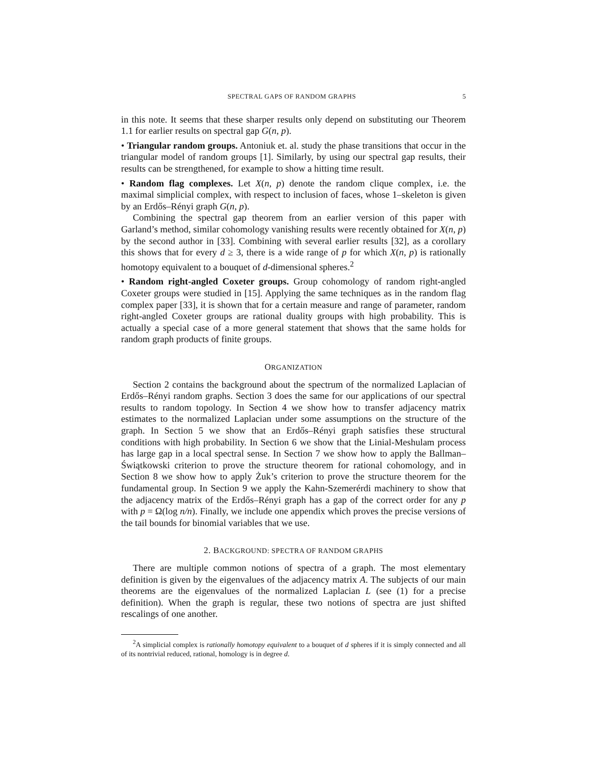SPECTRAL GAPS OF RANDOM GRAPHS 5
in this note. It seems that these sharper results only depend on substituting our Theorem 1.1 for earlier results on spectral gap G(n, p).
• Triangular random groups. Antoniuk et. al. study the phase transitions that occur in the triangular model of random groups [1]. Similarly, by using our spectral gap results, their results can be strengthened, for example to show a hitting time result.
• Random flag complexes. Let X(n, p) denote the random clique complex, i.e. the maximal simplicial complex, with respect to inclusion of faces, whose 1–skeleton is given by an Erdős–Rényi graph G(n, p).
Combining the spectral gap theorem from an earlier version of this paper with Garland’s method, similar cohomology vanishing results were recently obtained for X(n, p) by the second author in [33]. Combining with several earlier results [32], as a corollary this shows that for every d ≥ 3, there is a wide range of p for which X(n, p) is rationally homotopy equivalent to a bouquet of d-dimensional spheres.<sup>2</sup>
• Random right-angled Coxeter groups. Group cohomology of random right-angled Coxeter groups were studied in [15]. Applying the same techniques as in the random flag complex paper [33], it is shown that for a certain measure and range of parameter, random right-angled Coxeter groups are rational duality groups with high probability. This is actually a special case of a more general statement that shows that the same holds for random graph products of finite groups.
ORGANIZATION
Section 2 contains the background about the spectrum of the normalized Laplacian of Erdős–Rényi random graphs. Section 3 does the same for our applications of our spectral results to random topology. In Section 4 we show how to transfer adjacency matrix estimates to the normalized Laplacian under some assumptions on the structure of the graph. In Section 5 we show that an Erdős–Rényi graph satisfies these structural conditions with high probability. In Section 6 we show that the Linial-Meshulam process has large gap in a local spectral sense. In Section 7 we show how to apply the Ballman–Świątkowski criterion to prove the structure theorem for rational cohomology, and in Section 8 we show how to apply Żuk’s criterion to prove the structure theorem for the fundamental group. In Section 9 we apply the Kahn-Szemerérdi machinery to show that the adjacency matrix of the Erdős–Rényi graph has a gap of the correct order for any p with p = Ω(log n/n). Finally, we include one appendix which proves the precise versions of the tail bounds for binomial variables that we use.
2. BACKGROUND: SPECTRA OF RANDOM GRAPHS
There are multiple common notions of spectra of a graph. The most elementary definition is given by the eigenvalues of the adjacency matrix A. The subjects of our main theorems are the eigenvalues of the normalized Laplacian L (see (1) for a precise definition). When the graph is regular, these two notions of spectra are just shifted rescalings of one another.
<sup>2</sup> A simplicial complex is rationally homotopy equivalent to a bouquet of d spheres if it is simply connected and all of its nontrivial reduced, rational, homology is in degree d.